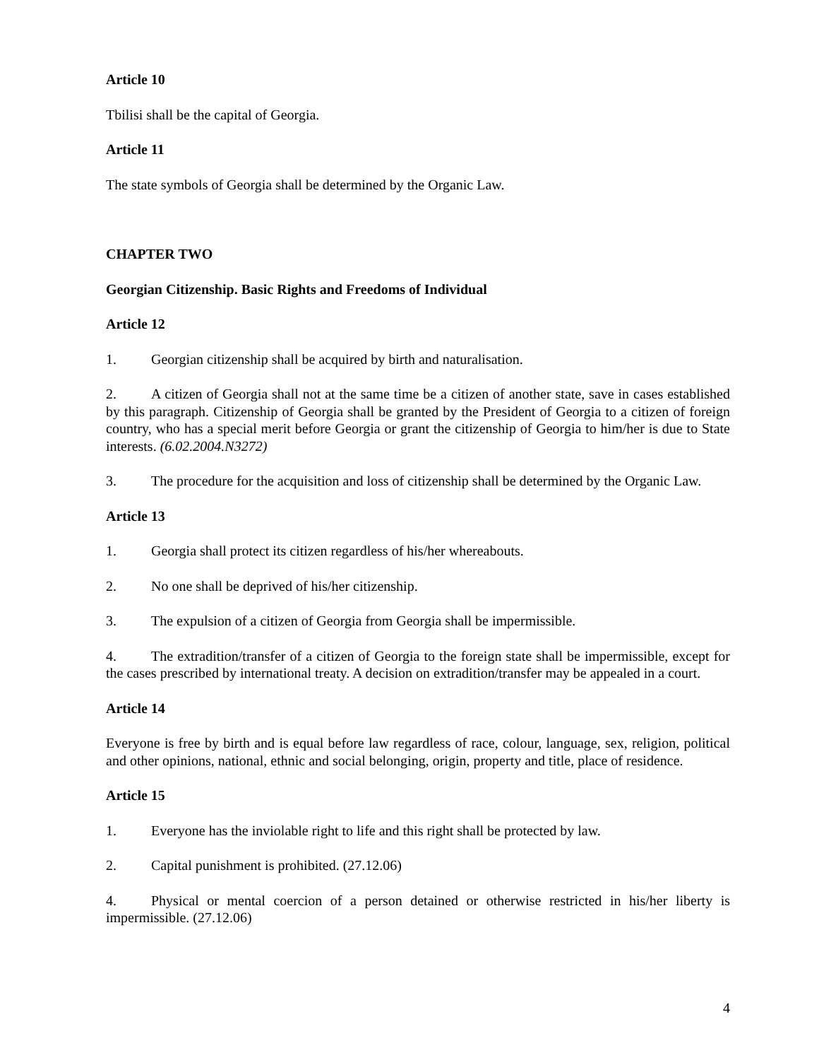Article 10
Tbilisi shall be the capital of Georgia.
Article 11
The state symbols of Georgia shall be determined by the Organic Law.
CHAPTER TWO
Georgian Citizenship. Basic Rights and Freedoms of Individual
Article 12
1. Georgian citizenship shall be acquired by birth and naturalisation.
2. A citizen of Georgia shall not at the same time be a citizen of another state, save in cases established by this paragraph. Citizenship of Georgia shall be granted by the President of Georgia to a citizen of foreign country, who has a special merit before Georgia or grant the citizenship of Georgia to him/her is due to State interests. (6.02.2004.N3272)
3. The procedure for the acquisition and loss of citizenship shall be determined by the Organic Law.
Article 13
1. Georgia shall protect its citizen regardless of his/her whereabouts.
2. No one shall be deprived of his/her citizenship.
3. The expulsion of a citizen of Georgia from Georgia shall be impermissible.
4. The extradition/transfer of a citizen of Georgia to the foreign state shall be impermissible, except for the cases prescribed by international treaty. A decision on extradition/transfer may be appealed in a court.
Article 14
Everyone is free by birth and is equal before law regardless of race, colour, language, sex, religion, political and other opinions, national, ethnic and social belonging, origin, property and title, place of residence.
Article 15
1. Everyone has the inviolable right to life and this right shall be protected by law.
2. Capital punishment is prohibited. (27.12.06)
4. Physical or mental coercion of a person detained or otherwise restricted in his/her liberty is impermissible. (27.12.06)
4